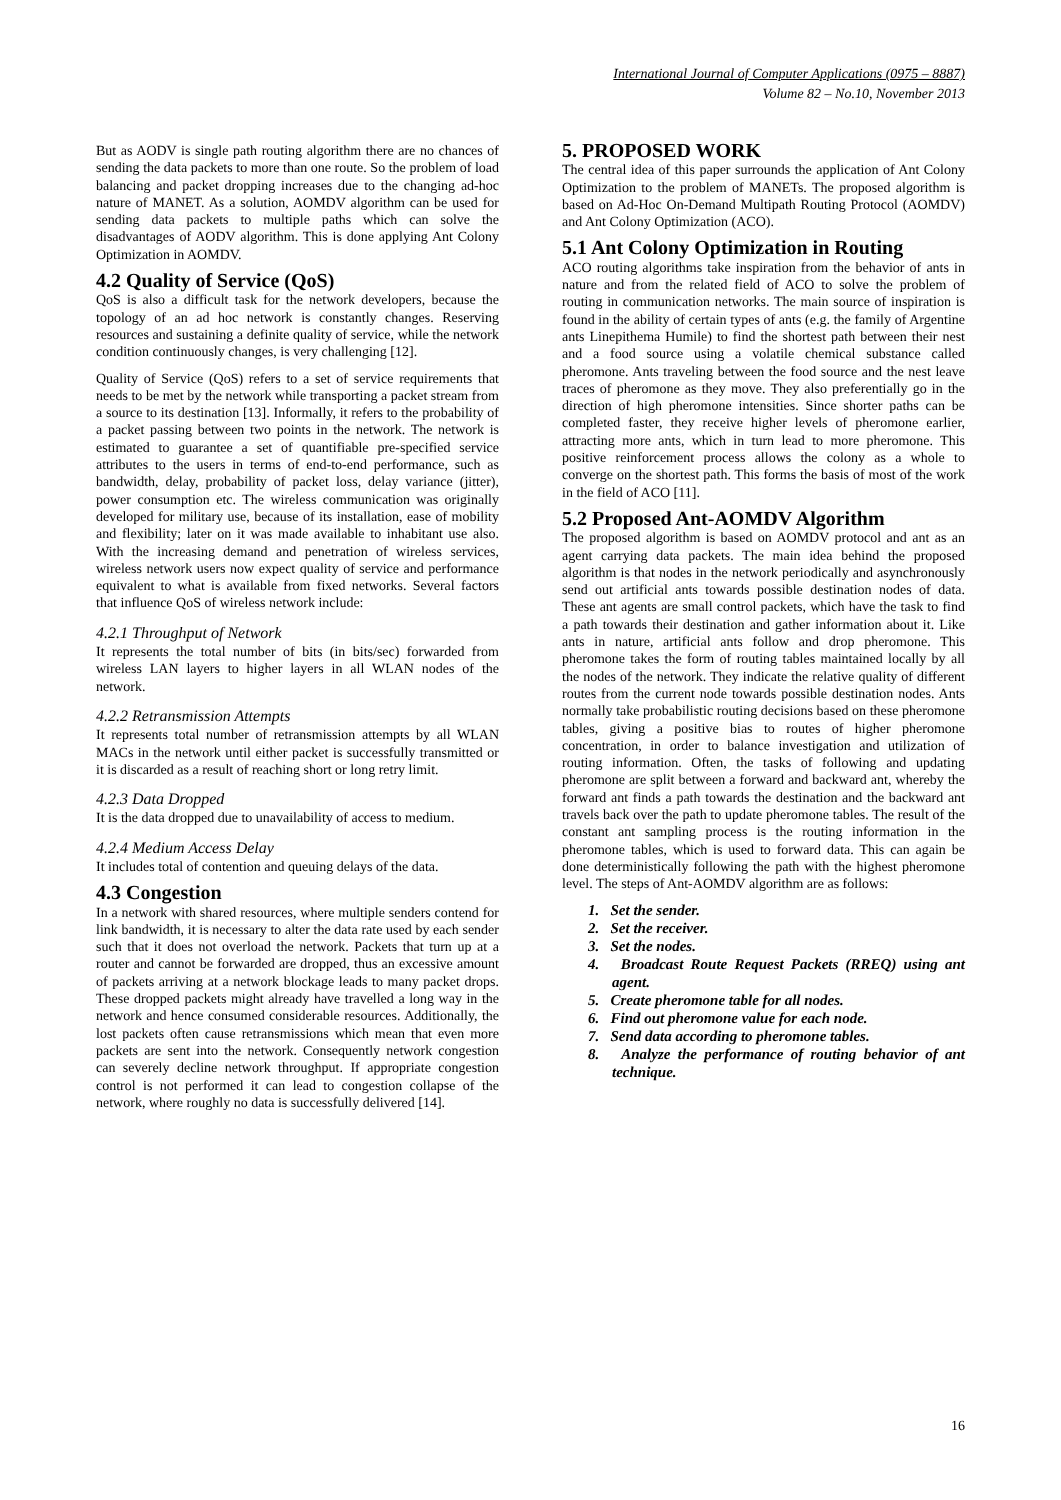International Journal of Computer Applications (0975 – 8887)
Volume 82 – No.10, November 2013
But as AODV is single path routing algorithm there are no chances of sending the data packets to more than one route. So the problem of load balancing and packet dropping increases due to the changing ad-hoc nature of MANET. As a solution, AOMDV algorithm can be used for sending data packets to multiple paths which can solve the disadvantages of AODV algorithm. This is done applying Ant Colony Optimization in AOMDV.
4.2 Quality of Service (QoS)
QoS is also a difficult task for the network developers, because the topology of an ad hoc network is constantly changes. Reserving resources and sustaining a definite quality of service, while the network condition continuously changes, is very challenging [12].
Quality of Service (QoS) refers to a set of service requirements that needs to be met by the network while transporting a packet stream from a source to its destination [13]. Informally, it refers to the probability of a packet passing between two points in the network. The network is estimated to guarantee a set of quantifiable pre-specified service attributes to the users in terms of end-to-end performance, such as bandwidth, delay, probability of packet loss, delay variance (jitter), power consumption etc. The wireless communication was originally developed for military use, because of its installation, ease of mobility and flexibility; later on it was made available to inhabitant use also. With the increasing demand and penetration of wireless services, wireless network users now expect quality of service and performance equivalent to what is available from fixed networks. Several factors that influence QoS of wireless network include:
4.2.1 Throughput of Network
It represents the total number of bits (in bits/sec) forwarded from wireless LAN layers to higher layers in all WLAN nodes of the network.
4.2.2 Retransmission Attempts
It represents total number of retransmission attempts by all WLAN MACs in the network until either packet is successfully transmitted or it is discarded as a result of reaching short or long retry limit.
4.2.3 Data Dropped
It is the data dropped due to unavailability of access to medium.
4.2.4 Medium Access Delay
It includes total of contention and queuing delays of the data.
4.3 Congestion
In a network with shared resources, where multiple senders contend for link bandwidth, it is necessary to alter the data rate used by each sender such that it does not overload the network. Packets that turn up at a router and cannot be forwarded are dropped, thus an excessive amount of packets arriving at a network blockage leads to many packet drops. These dropped packets might already have travelled a long way in the network and hence consumed considerable resources. Additionally, the lost packets often cause retransmissions which mean that even more packets are sent into the network. Consequently network congestion can severely decline network throughput. If appropriate congestion control is not performed it can lead to congestion collapse of the network, where roughly no data is successfully delivered [14].
5. PROPOSED WORK
The central idea of this paper surrounds the application of Ant Colony Optimization to the problem of MANETs. The proposed algorithm is based on Ad-Hoc On-Demand Multipath Routing Protocol (AOMDV) and Ant Colony Optimization (ACO).
5.1 Ant Colony Optimization in Routing
ACO routing algorithms take inspiration from the behavior of ants in nature and from the related field of ACO to solve the problem of routing in communication networks. The main source of inspiration is found in the ability of certain types of ants (e.g. the family of Argentine ants Linepithema Humile) to find the shortest path between their nest and a food source using a volatile chemical substance called pheromone. Ants traveling between the food source and the nest leave traces of pheromone as they move. They also preferentially go in the direction of high pheromone intensities. Since shorter paths can be completed faster, they receive higher levels of pheromone earlier, attracting more ants, which in turn lead to more pheromone. This positive reinforcement process allows the colony as a whole to converge on the shortest path. This forms the basis of most of the work in the field of ACO [11].
5.2 Proposed Ant-AOMDV Algorithm
The proposed algorithm is based on AOMDV protocol and ant as an agent carrying data packets. The main idea behind the proposed algorithm is that nodes in the network periodically and asynchronously send out artificial ants towards possible destination nodes of data. These ant agents are small control packets, which have the task to find a path towards their destination and gather information about it. Like ants in nature, artificial ants follow and drop pheromone. This pheromone takes the form of routing tables maintained locally by all the nodes of the network. They indicate the relative quality of different routes from the current node towards possible destination nodes. Ants normally take probabilistic routing decisions based on these pheromone tables, giving a positive bias to routes of higher pheromone concentration, in order to balance investigation and utilization of routing information. Often, the tasks of following and updating pheromone are split between a forward and backward ant, whereby the forward ant finds a path towards the destination and the backward ant travels back over the path to update pheromone tables. The result of the constant ant sampling process is the routing information in the pheromone tables, which is used to forward data. This can again be done deterministically following the path with the highest pheromone level. The steps of Ant-AOMDV algorithm are as follows:
1. Set the sender.
2. Set the receiver.
3. Set the nodes.
4. Broadcast Route Request Packets (RREQ) using ant agent.
5. Create pheromone table for all nodes.
6. Find out pheromone value for each node.
7. Send data according to pheromone tables.
8. Analyze the performance of routing behavior of ant technique.
16